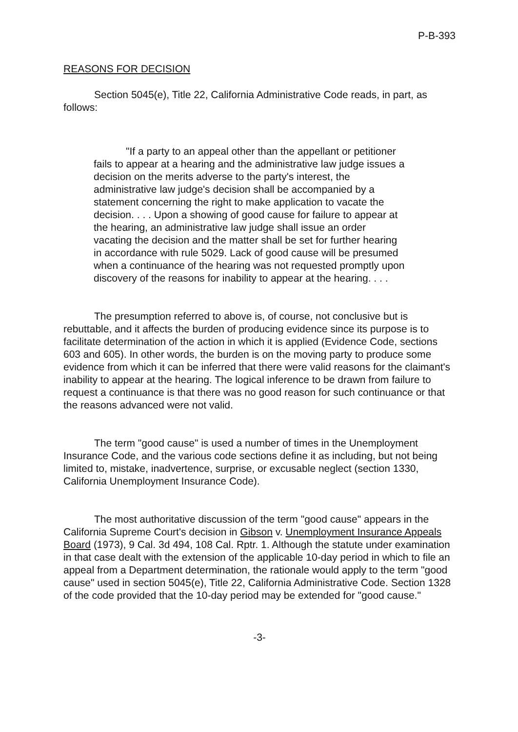P-B-393
REASONS FOR DECISION
Section 5045(e), Title 22, California Administrative Code reads, in part, as follows:
"If a party to an appeal other than the appellant or petitioner fails to appear at a hearing and the administrative law judge issues a decision on the merits adverse to the party's interest, the administrative law judge's decision shall be accompanied by a statement concerning the right to make application to vacate the decision. . . . Upon a showing of good cause for failure to appear at the hearing, an administrative law judge shall issue an order vacating the decision and the matter shall be set for further hearing in accordance with rule 5029. Lack of good cause will be presumed when a continuance of the hearing was not requested promptly upon discovery of the reasons for inability to appear at the hearing. . . .
The presumption referred to above is, of course, not conclusive but is rebuttable, and it affects the burden of producing evidence since its purpose is to facilitate determination of the action in which it is applied (Evidence Code, sections 603 and 605). In other words, the burden is on the moving party to produce some evidence from which it can be inferred that there were valid reasons for the claimant's inability to appear at the hearing. The logical inference to be drawn from failure to request a continuance is that there was no good reason for such continuance or that the reasons advanced were not valid.
The term "good cause" is used a number of times in the Unemployment Insurance Code, and the various code sections define it as including, but not being limited to, mistake, inadvertence, surprise, or excusable neglect (section 1330, California Unemployment Insurance Code).
The most authoritative discussion of the term "good cause" appears in the California Supreme Court's decision in Gibson v. Unemployment Insurance Appeals Board (1973), 9 Cal. 3d 494, 108 Cal. Rptr. 1. Although the statute under examination in that case dealt with the extension of the applicable 10-day period in which to file an appeal from a Department determination, the rationale would apply to the term "good cause" used in section 5045(e), Title 22, California Administrative Code. Section 1328 of the code provided that the 10-day period may be extended for "good cause."
-3-